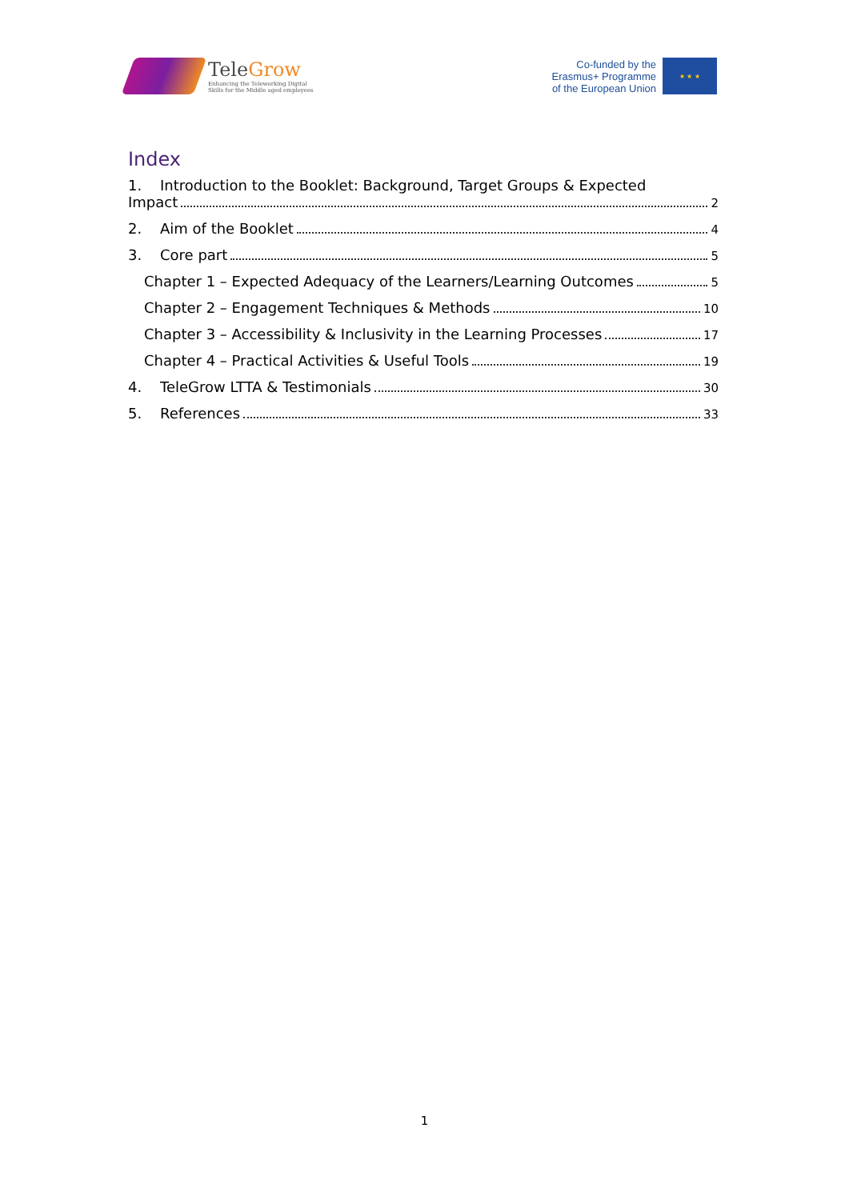TeleGrow
Enhancing the Teleworking Digital
Skills for the Middle aged employees
Co-funded by the
Erasmus+ Programme
of the European Union
★ ★ ★
Index
1. Introduction to the Booklet: Background, Target Groups & Expected
Impact 2
2. Aim of the Booklet 4
3. Core part 5
Chapter 1 – Expected Adequacy of the Learners/Learning Outcomes 5
Chapter 2 – Engagement Techniques & Methods 10
Chapter 3 – Accessibility & Inclusivity in the Learning Processes 17
Chapter 4 – Practical Activities & Useful Tools 19
4. TeleGrow LTTA & Testimonials 30
5. References 33
1